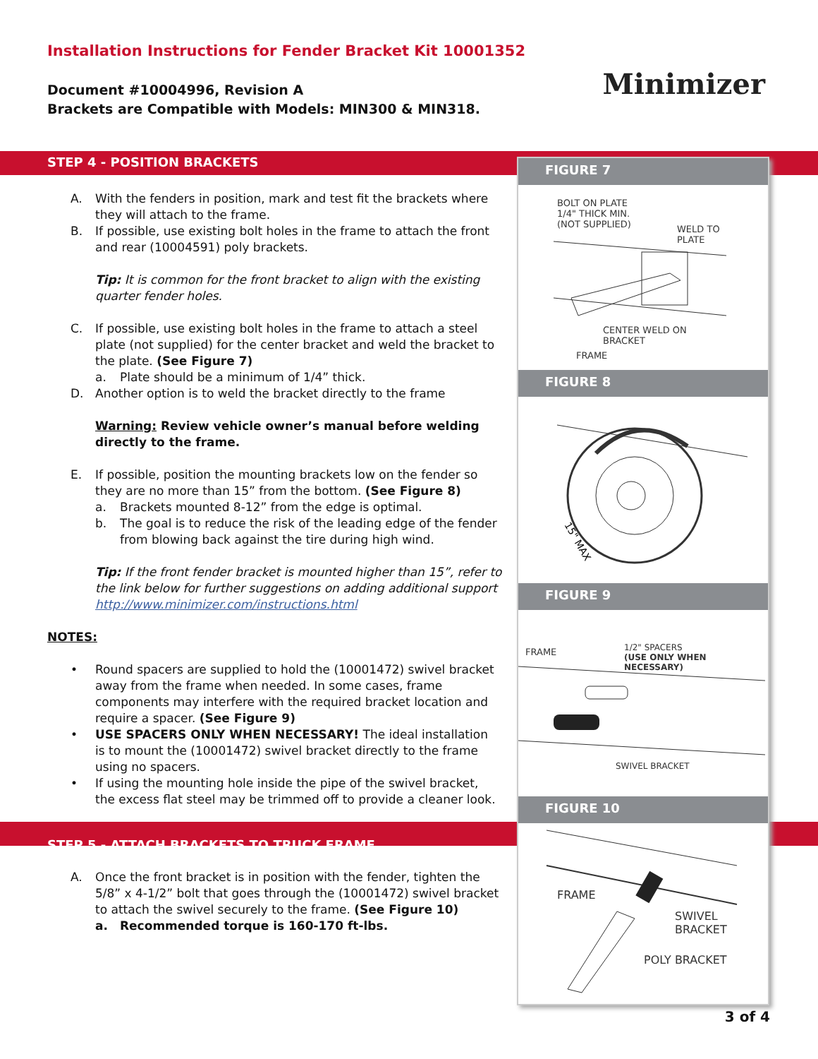Installation Instructions for Fender Bracket Kit 10001352
Document #10004996, Revision A
Brackets are Compatible with Models: MIN300 & MIN318.
Minimizer
STEP 4 - POSITION BRACKETS
A. With the fenders in position, mark and test fit the brackets where they will attach to the frame.
B. If possible, use existing bolt holes in the frame to attach the front and rear (10004591) poly brackets.
Tip: It is common for the front bracket to align with the existing quarter fender holes.
C. If possible, use existing bolt holes in the frame to attach a steel plate (not supplied) for the center bracket and weld the bracket to the plate. (See Figure 7)
a. Plate should be a minimum of 1/4” thick.
D. Another option is to weld the bracket directly to the frame
Warning: Review vehicle owner’s manual before welding directly to the frame.
E. If possible, position the mounting brackets low on the fender so they are no more than 15” from the bottom. (See Figure 8)
a. Brackets mounted 8-12” from the edge is optimal.
b. The goal is to reduce the risk of the leading edge of the fender from blowing back against the tire during high wind.
Tip: If the front fender bracket is mounted higher than 15”, refer to the link below for further suggestions on adding additional support http://www.minimizer.com/instructions.html
NOTES:
• Round spacers are supplied to hold the (10001472) swivel bracket away from the frame when needed. In some cases, frame components may interfere with the required bracket location and require a spacer. (See Figure 9)
• USE SPACERS ONLY WHEN NECESSARY! The ideal installation is to mount the (10001472) swivel bracket directly to the frame using no spacers.
• If using the mounting hole inside the pipe of the swivel bracket, the excess flat steel may be trimmed off to provide a cleaner look.
STEP 5 - ATTACH BRACKETS TO TRUCK FRAME
A. Once the front bracket is in position with the fender, tighten the 5/8” x 4-1/2” bolt that goes through the (10001472) swivel bracket to attach the swivel securely to the frame. (See Figure 10)
a. Recommended torque is 160-170 ft-lbs.
FIGURE 7
BOLT ON PLATE
1/4" THICK MIN.
(NOT SUPPLIED)
WELD TO
PLATE
CENTER WELD ON
BRACKET
FRAME
FIGURE 8
15" MAX
FIGURE 9
FRAME
1/2" SPACERS
(USE ONLY WHEN NECESSARY)
SWIVEL BRACKET
FIGURE 10
FRAME
SWIVEL
BRACKET
POLY BRACKET
3 of 4